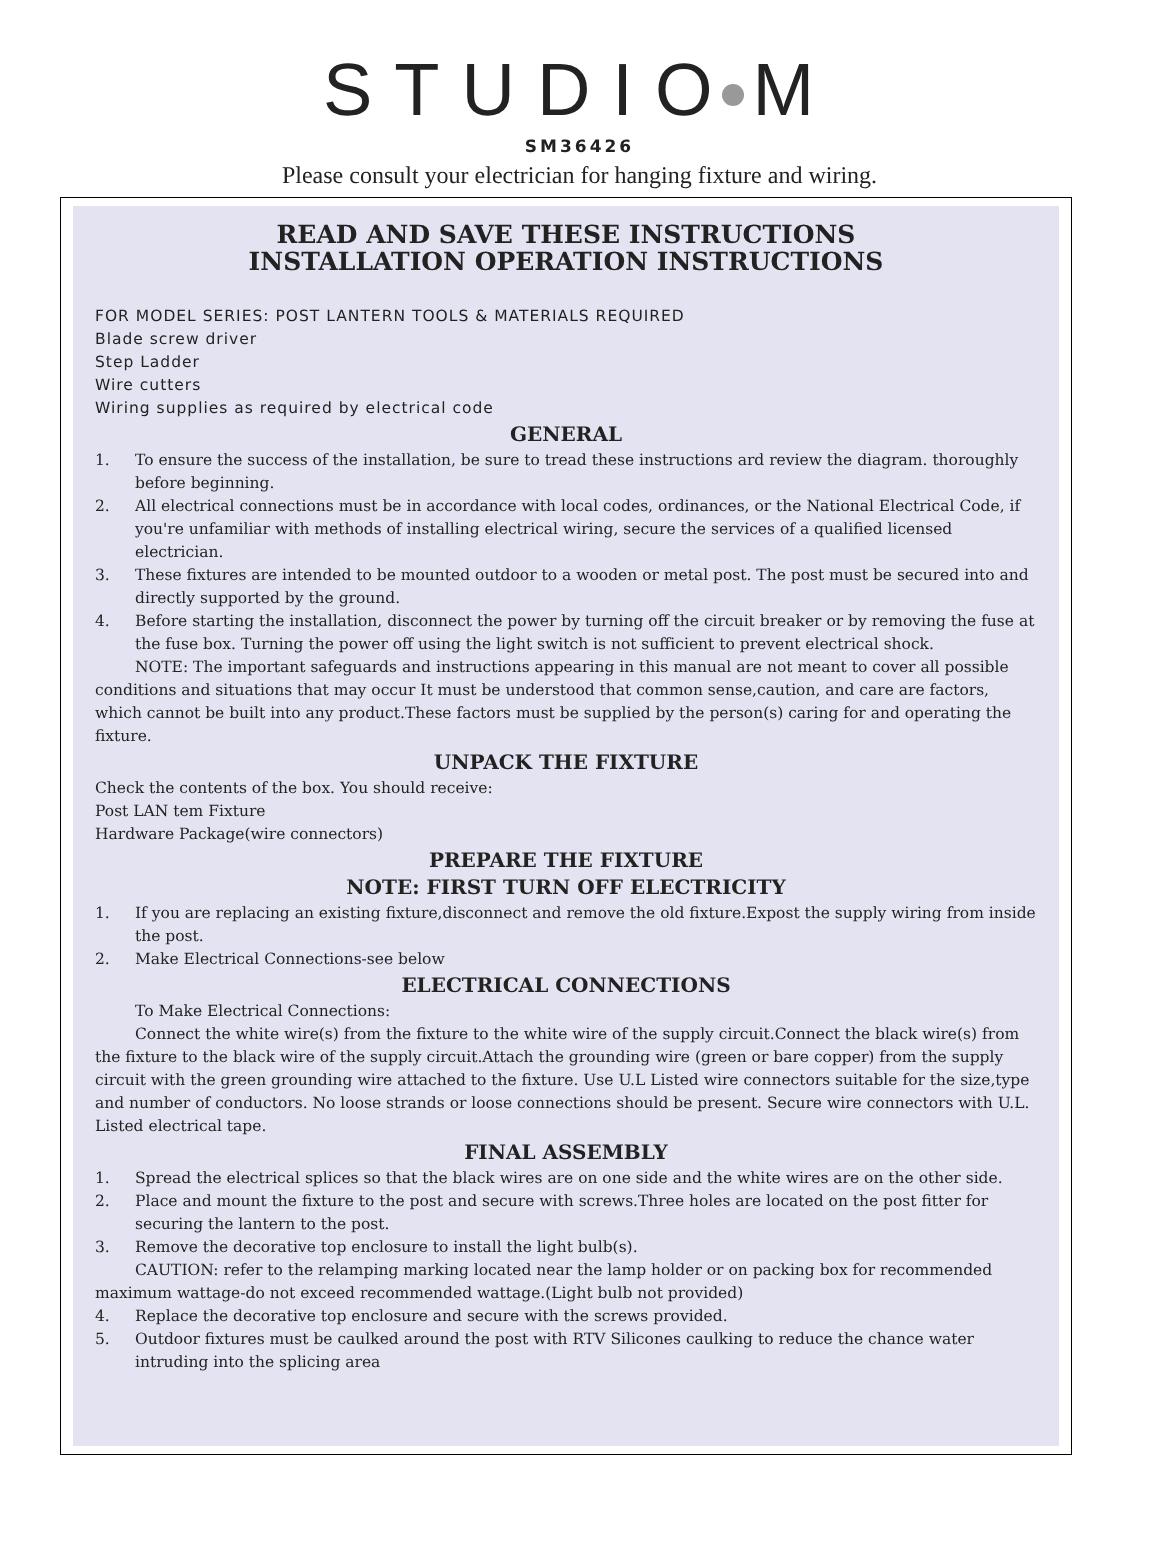STUDIO M
SM36426
Please consult your electrician for hanging fixture and wiring.
READ AND SAVE THESE INSTRUCTIONS
INSTALLATION OPERATION INSTRUCTIONS
FOR MODEL SERIES: POST LANTERN TOOLS & MATERIALS REQUIRED
Blade screw driver
Step Ladder
Wire cutters
Wiring supplies as required by electrical code
GENERAL
1. To ensure the success of the installation, be sure to tread these instructions ard review the diagram. thoroughly before beginning.
2. All electrical connections must be in accordance with local codes, ordinances, or the National Electrical Code, if you're unfamiliar with methods of installing electrical wiring, secure the services of a qualified licensed electrician.
3. These fixtures are intended to be mounted outdoor to a wooden or metal post. The post must be secured into and directly supported by the ground.
4. Before starting the installation, disconnect the power by turning off the circuit breaker or by removing the fuse at the fuse box. Turning the power off using the light switch is not sufficient to prevent electrical shock.
NOTE: The important safeguards and instructions appearing in this manual are not meant to cover all possible conditions and situations that may occur It must be understood that common sense,caution, and care are factors, which cannot be built into any product.These factors must be supplied by the person(s) caring for and operating the fixture.
UNPACK THE FIXTURE
Check the contents of the box. You should receive:
Post LAN tem Fixture
Hardware Package(wire connectors)
PREPARE THE FIXTURE
NOTE: FIRST TURN OFF ELECTRICITY
1. If you are replacing an existing fixture,disconnect and remove the old fixture.Expost the supply wiring from inside the post.
2. Make Electrical Connections-see below
ELECTRICAL CONNECTIONS
To Make Electrical Connections:
Connect the white wire(s) from the fixture to the white wire of the supply circuit.Connect the black wire(s) from the fixture to the black wire of the supply circuit.Attach the grounding wire (green or bare copper) from the supply circuit with the green grounding wire attached to the fixture. Use U.L Listed wire connectors suitable for the size,type and number of conductors. No loose strands or loose connections should be present. Secure wire connectors with U.L. Listed electrical tape.
FINAL ASSEMBLY
1. Spread the electrical splices so that the black wires are on one side and the white wires are on the other side.
2. Place and mount the fixture to the post and secure with screws.Three holes are located on the post fitter for securing the lantern to the post.
3. Remove the decorative top enclosure to install the light bulb(s).
CAUTION: refer to the relamping marking located near the lamp holder or on packing box for recommended maximum wattage-do not exceed recommended wattage.(Light bulb not provided)
4. Replace the decorative top enclosure and secure with the screws provided.
5. Outdoor fixtures must be caulked around the post with RTV Silicones caulking to reduce the chance water intruding into the splicing area